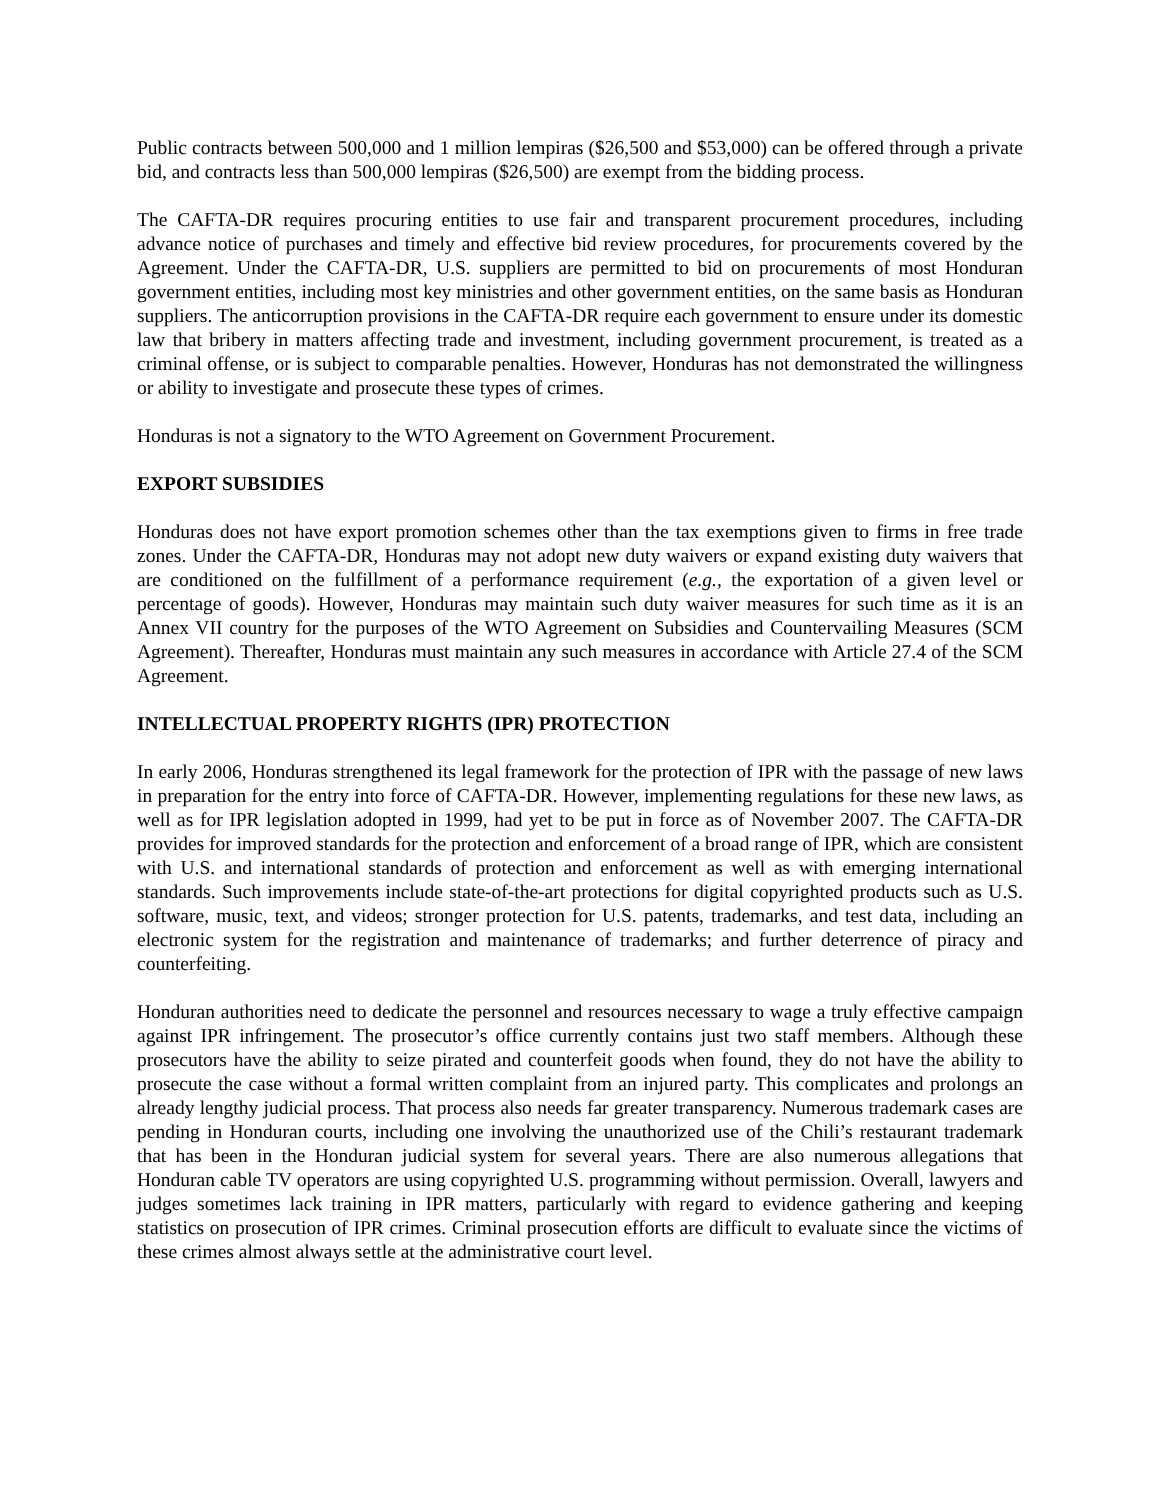Public contracts between 500,000 and 1 million lempiras ($26,500 and $53,000) can be offered through a private bid, and contracts less than 500,000 lempiras ($26,500) are exempt from the bidding process.
The CAFTA-DR requires procuring entities to use fair and transparent procurement procedures, including advance notice of purchases and timely and effective bid review procedures, for procurements covered by the Agreement. Under the CAFTA-DR, U.S. suppliers are permitted to bid on procurements of most Honduran government entities, including most key ministries and other government entities, on the same basis as Honduran suppliers. The anticorruption provisions in the CAFTA-DR require each government to ensure under its domestic law that bribery in matters affecting trade and investment, including government procurement, is treated as a criminal offense, or is subject to comparable penalties. However, Honduras has not demonstrated the willingness or ability to investigate and prosecute these types of crimes.
Honduras is not a signatory to the WTO Agreement on Government Procurement.
EXPORT SUBSIDIES
Honduras does not have export promotion schemes other than the tax exemptions given to firms in free trade zones. Under the CAFTA-DR, Honduras may not adopt new duty waivers or expand existing duty waivers that are conditioned on the fulfillment of a performance requirement (e.g., the exportation of a given level or percentage of goods). However, Honduras may maintain such duty waiver measures for such time as it is an Annex VII country for the purposes of the WTO Agreement on Subsidies and Countervailing Measures (SCM Agreement). Thereafter, Honduras must maintain any such measures in accordance with Article 27.4 of the SCM Agreement.
INTELLECTUAL PROPERTY RIGHTS (IPR) PROTECTION
In early 2006, Honduras strengthened its legal framework for the protection of IPR with the passage of new laws in preparation for the entry into force of CAFTA-DR. However, implementing regulations for these new laws, as well as for IPR legislation adopted in 1999, had yet to be put in force as of November 2007. The CAFTA-DR provides for improved standards for the protection and enforcement of a broad range of IPR, which are consistent with U.S. and international standards of protection and enforcement as well as with emerging international standards. Such improvements include state-of-the-art protections for digital copyrighted products such as U.S. software, music, text, and videos; stronger protection for U.S. patents, trademarks, and test data, including an electronic system for the registration and maintenance of trademarks; and further deterrence of piracy and counterfeiting.
Honduran authorities need to dedicate the personnel and resources necessary to wage a truly effective campaign against IPR infringement. The prosecutor’s office currently contains just two staff members. Although these prosecutors have the ability to seize pirated and counterfeit goods when found, they do not have the ability to prosecute the case without a formal written complaint from an injured party. This complicates and prolongs an already lengthy judicial process. That process also needs far greater transparency. Numerous trademark cases are pending in Honduran courts, including one involving the unauthorized use of the Chili’s restaurant trademark that has been in the Honduran judicial system for several years. There are also numerous allegations that Honduran cable TV operators are using copyrighted U.S. programming without permission. Overall, lawyers and judges sometimes lack training in IPR matters, particularly with regard to evidence gathering and keeping statistics on prosecution of IPR crimes. Criminal prosecution efforts are difficult to evaluate since the victims of these crimes almost always settle at the administrative court level.